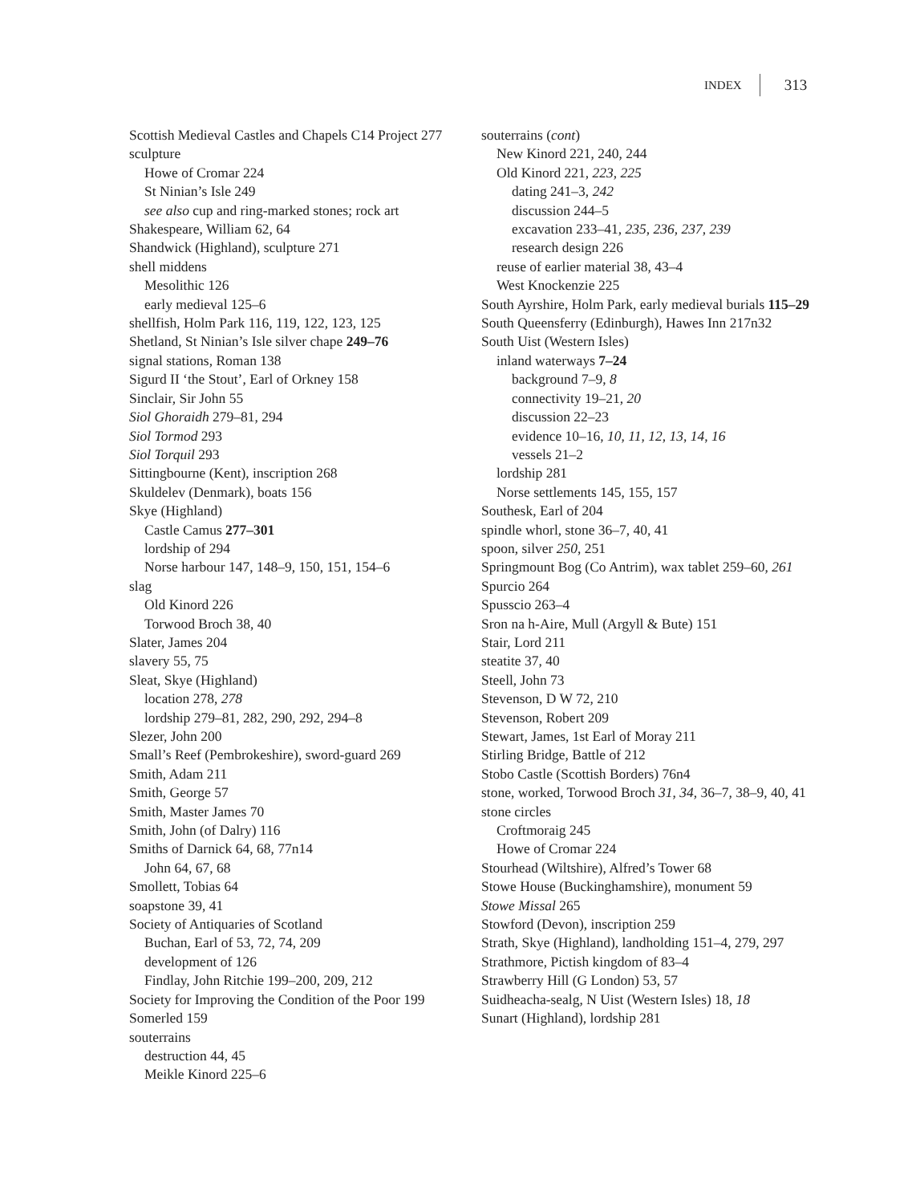INDEX 313
Scottish Medieval Castles and Chapels C14 Project 277
sculpture
Howe of Cromar 224
St Ninian’s Isle 249
see also cup and ring-marked stones; rock art
Shakespeare, William 62, 64
Shandwick (Highland), sculpture 271
shell middens
Mesolithic 126
early medieval 125–6
shellfish, Holm Park 116, 119, 122, 123, 125
Shetland, St Ninian’s Isle silver chape 249–76
signal stations, Roman 138
Sigurd II ‘the Stout’, Earl of Orkney 158
Sinclair, Sir John 55
Siol Ghoraidh 279–81, 294
Siol Tormod 293
Siol Torquil 293
Sittingbourne (Kent), inscription 268
Skuldelev (Denmark), boats 156
Skye (Highland)
Castle Camus 277–301
lordship of 294
Norse harbour 147, 148–9, 150, 151, 154–6
slag
Old Kinord 226
Torwood Broch 38, 40
Slater, James 204
slavery 55, 75
Sleat, Skye (Highland)
location 278, 278
lordship 279–81, 282, 290, 292, 294–8
Slezer, John 200
Small’s Reef (Pembrokeshire), sword-guard 269
Smith, Adam 211
Smith, George 57
Smith, Master James 70
Smith, John (of Dalry) 116
Smiths of Darnick 64, 68, 77n14
John 64, 67, 68
Smollett, Tobias 64
soapstone 39, 41
Society of Antiquaries of Scotland
Buchan, Earl of 53, 72, 74, 209
development of 126
Findlay, John Ritchie 199–200, 209, 212
Society for Improving the Condition of the Poor 199
Somerled 159
souterrains
destruction 44, 45
Meikle Kinord 225–6
souterrains (cont)
New Kinord 221, 240, 244
Old Kinord 221, 223, 225
dating 241–3, 242
discussion 244–5
excavation 233–41, 235, 236, 237, 239
research design 226
reuse of earlier material 38, 43–4
West Knockenzie 225
South Ayrshire, Holm Park, early medieval burials 115–29
South Queensferry (Edinburgh), Hawes Inn 217n32
South Uist (Western Isles)
inland waterways 7–24
background 7–9, 8
connectivity 19–21, 20
discussion 22–23
evidence 10–16, 10, 11, 12, 13, 14, 16
vessels 21–2
lordship 281
Norse settlements 145, 155, 157
Southesk, Earl of 204
spindle whorl, stone 36–7, 40, 41
spoon, silver 250, 251
Springmount Bog (Co Antrim), wax tablet 259–60, 261
Spurcio 264
Spusscio 263–4
Sron na h-Aire, Mull (Argyll & Bute) 151
Stair, Lord 211
steatite 37, 40
Steell, John 73
Stevenson, D W 72, 210
Stevenson, Robert 209
Stewart, James, 1st Earl of Moray 211
Stirling Bridge, Battle of 212
Stobo Castle (Scottish Borders) 76n4
stone, worked, Torwood Broch 31, 34, 36–7, 38–9, 40, 41
stone circles
Croftmoraig 245
Howe of Cromar 224
Stourhead (Wiltshire), Alfred’s Tower 68
Stowe House (Buckinghamshire), monument 59
Stowe Missal 265
Stowford (Devon), inscription 259
Strath, Skye (Highland), landholding 151–4, 279, 297
Strathmore, Pictish kingdom of 83–4
Strawberry Hill (G London) 53, 57
Suidheacha-sealg, N Uist (Western Isles) 18, 18
Sunart (Highland), lordship 281